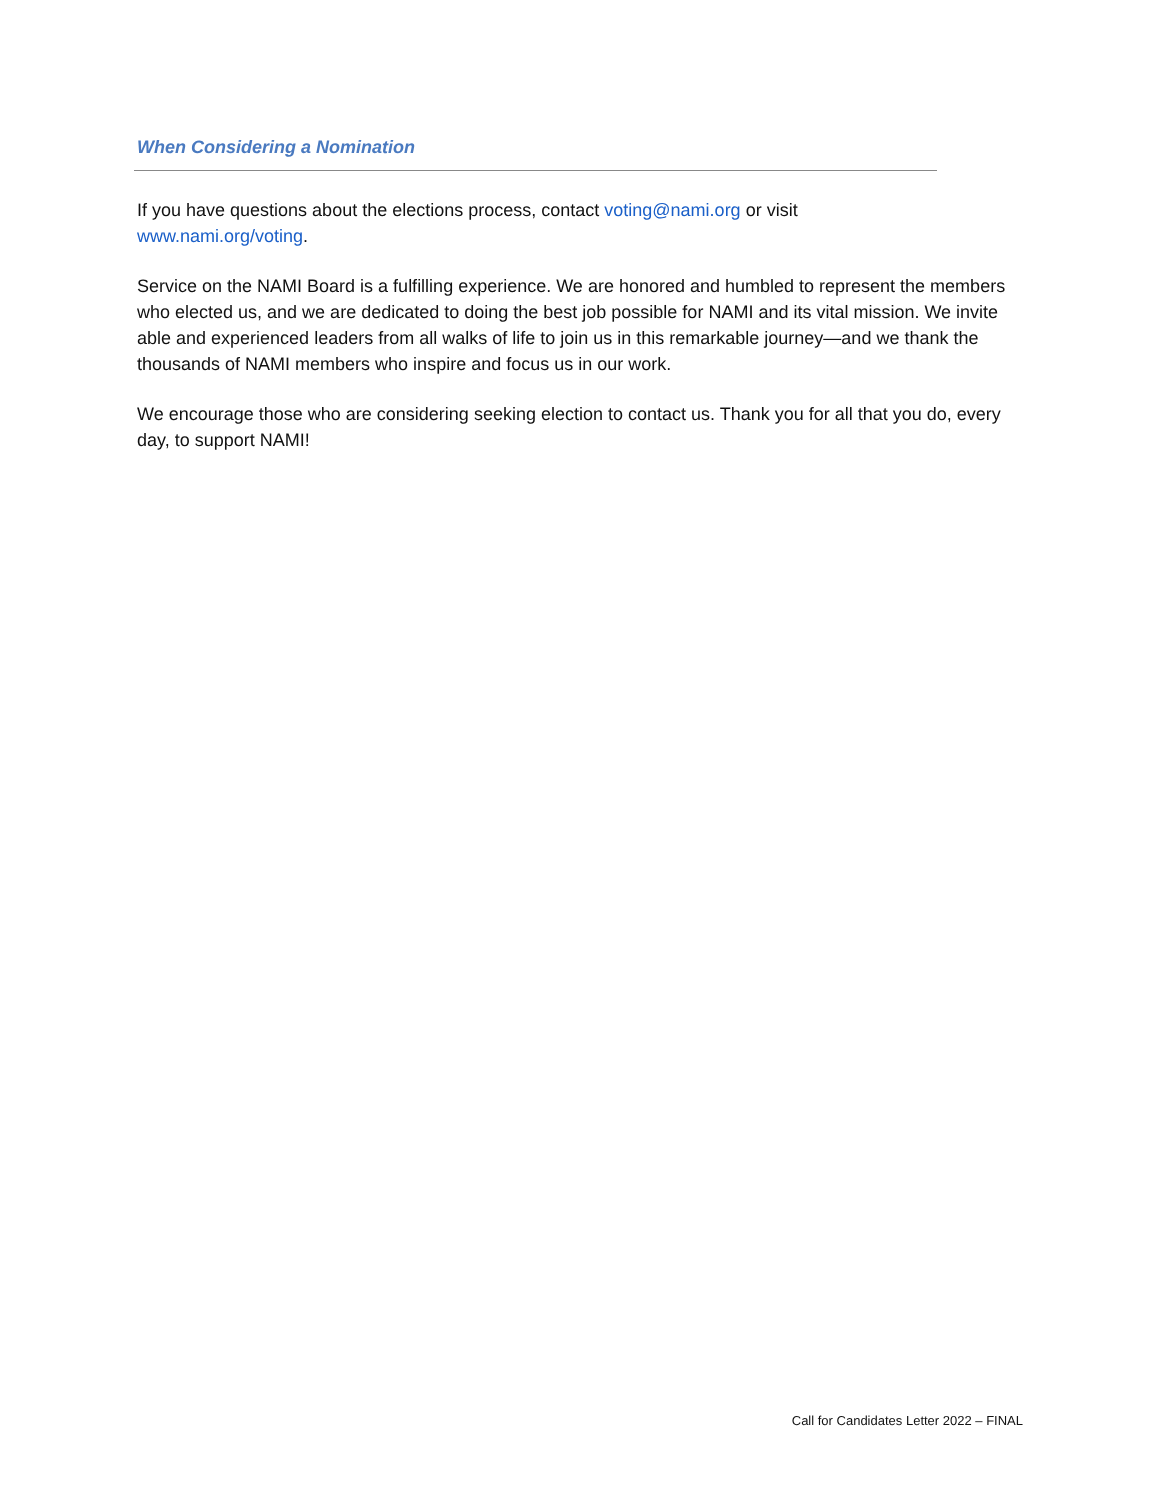When Considering a Nomination
If you have questions about the elections process, contact voting@nami.org or visit
www.nami.org/voting.
Service on the NAMI Board is a fulfilling experience. We are honored and humbled to represent the members who elected us, and we are dedicated to doing the best job possible for NAMI and its vital mission. We invite able and experienced leaders from all walks of life to join us in this remarkable journey—and we thank the thousands of NAMI members who inspire and focus us in our work.
We encourage those who are considering seeking election to contact us. Thank you for all that you do, every day, to support NAMI!
Call for Candidates Letter 2022 – FINAL